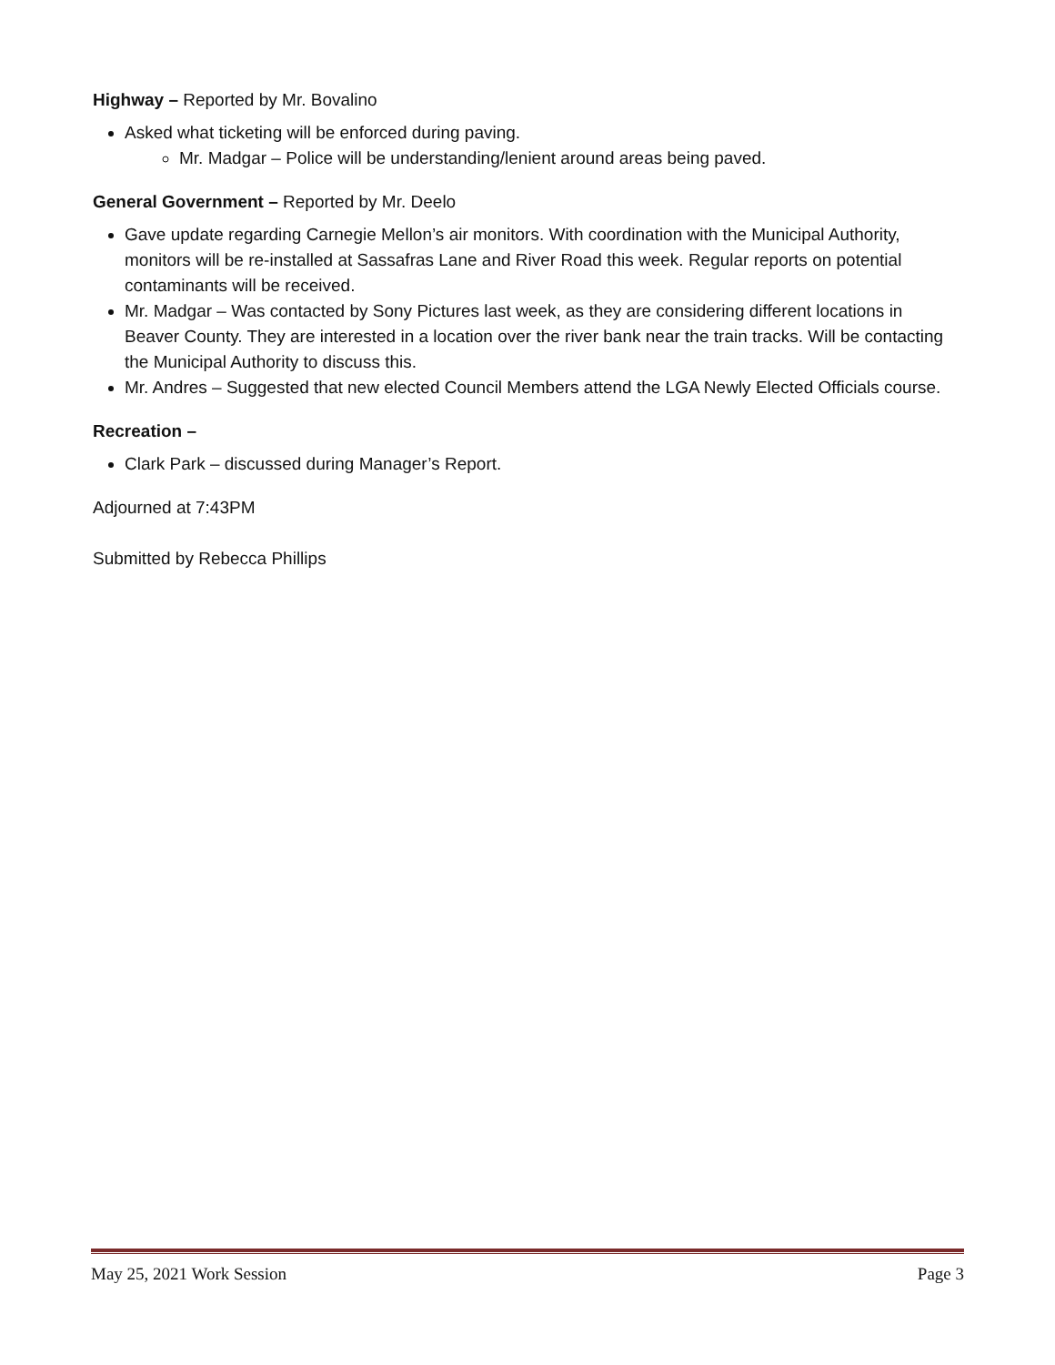Highway – Reported by Mr. Bovalino
Asked what ticketing will be enforced during paving.
Mr. Madgar – Police will be understanding/lenient around areas being paved.
General Government – Reported by Mr. Deelo
Gave update regarding Carnegie Mellon’s air monitors. With coordination with the Municipal Authority, monitors will be re-installed at Sassafras Lane and River Road this week. Regular reports on potential contaminants will be received.
Mr. Madgar – Was contacted by Sony Pictures last week, as they are considering different locations in Beaver County. They are interested in a location over the river bank near the train tracks. Will be contacting the Municipal Authority to discuss this.
Mr. Andres – Suggested that new elected Council Members attend the LGA Newly Elected Officials course.
Recreation –
Clark Park – discussed during Manager’s Report.
Adjourned at 7:43PM
Submitted by Rebecca Phillips
May 25, 2021 Work Session Page 3